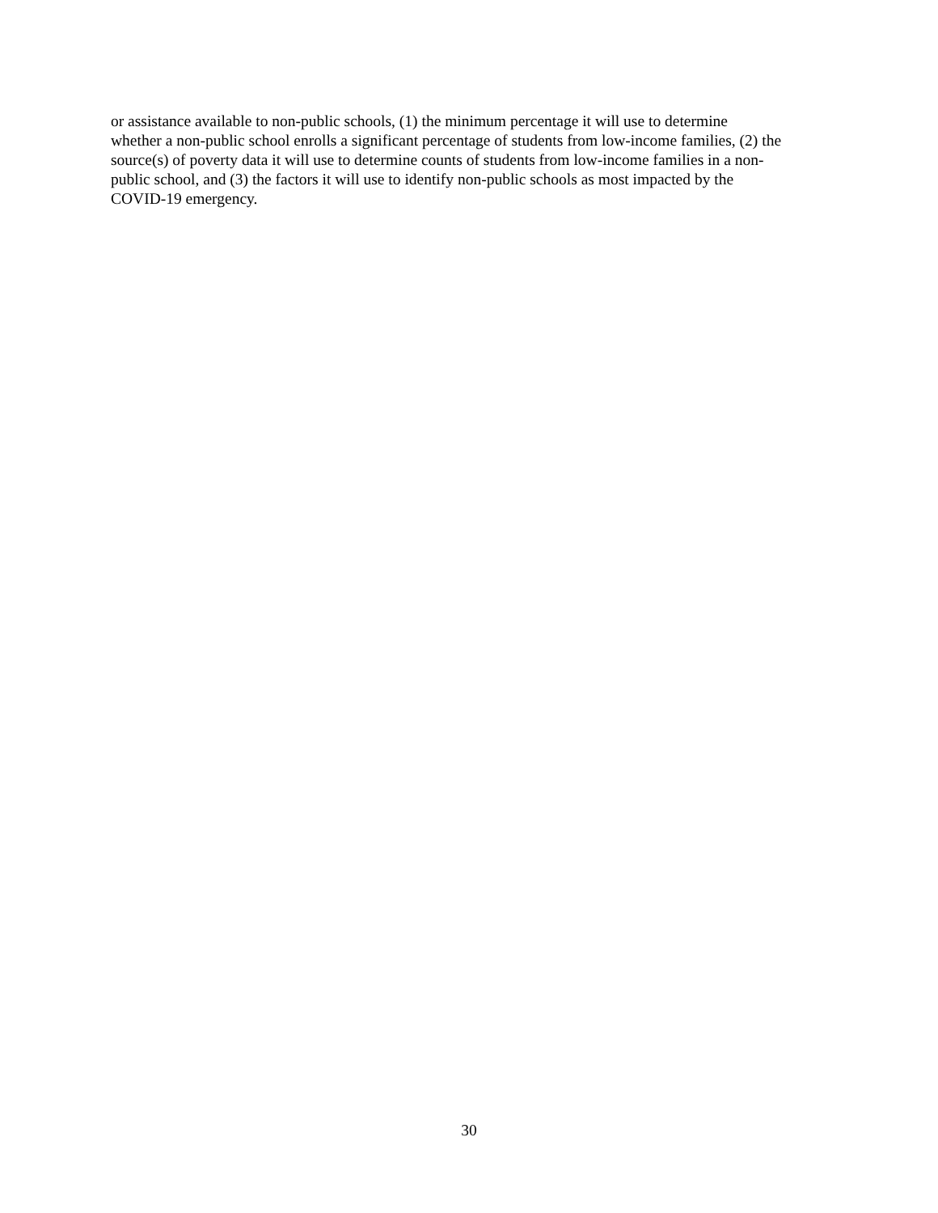or assistance available to non-public schools, (1) the minimum percentage it will use to determine
whether a non-public school enrolls a significant percentage of students from low-income families, (2) the
source(s) of poverty data it will use to determine counts of students from low-income families in a non-
public school, and (3) the factors it will use to identify non-public schools as most impacted by the
COVID-19 emergency.
30